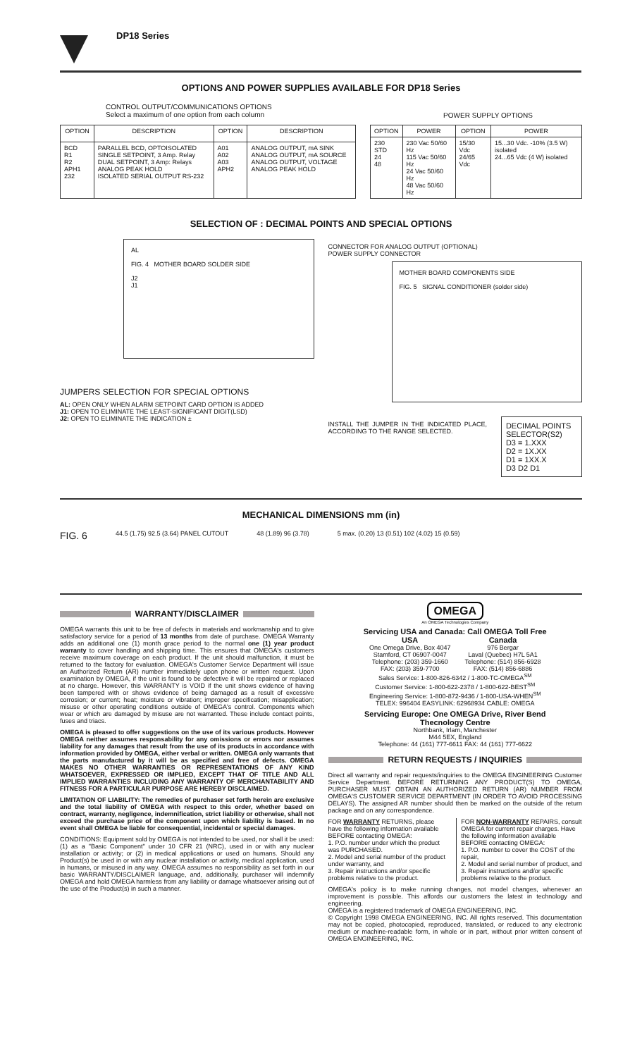DP18 Series
OPTIONS AND POWER SUPPLIES AVAILABLE FOR DP18 Series
CONTROL OUTPUT/COMMUNICATIONS OPTIONS
Select a maximum of one option from each column
POWER SUPPLY OPTIONS
| OPTION | DESCRIPTION | OPTION | DESCRIPTION |
| --- | --- | --- | --- |
| BCD R1 R2 APH1 232 | PARALLEL BCD, OPTOISOLATED SINGLE SETPOINT, 3 Amp. Relay DUAL SETPOINT, 3 Amp: Relays ANALOG PEAK HOLD ISOLATED SERIAL OUTPUT RS-232 | A01 A02 A03 APH2 | ANALOG OUTPUT, mA SINK ANALOG OUTPUT, mA SOURCE ANALOG OUTPUT, VOLTAGE ANALOG PEAK HOLD |
| OPTION | POWER | OPTION | POWER |
| --- | --- | --- | --- |
| 230 STD 24 48 | 230 Vac 50/60 Hz 115 Vac 50/60 Hz 24 Vac 50/60 Hz 48 Vac 50/60 Hz | 15/30 Vdc 24/65 Vdc | 15...30 Vdc. -10% (3.5 W) isolated 24...65 Vdc (4 W) isolated |
SELECTION OF : DECIMAL POINTS AND SPECIAL OPTIONS
AL
FIG. 4 MOTHER BOARD SOLDER SIDE
J2
J1
JUMPERS SELECTION FOR SPECIAL OPTIONS
AL: OPEN ONLY WHEN ALARM SETPOINT CARD OPTION IS ADDED
J1: OPEN TO ELIMINATE THE LEAST-SIGNIFICANT DIGIT(LSD)
J2: OPEN TO ELIMINATE THE INDICATION ±
CONNECTOR FOR ANALOG OUTPUT (OPTIONAL)
POWER SUPPLY CONNECTOR
MOTHER BOARD COMPONENTS SIDE
FIG. 5 SIGNAL CONDITIONER (solder side)
INSTALL THE JUMPER IN THE INDICATED PLACE, ACCORDING TO THE RANGE SELECTED.
DECIMAL POINTS SELECTOR(S2)
D3 = 1.XXX
D2 = 1X.XX
D1 = 1XX.X
D3 D2 D1
MECHANICAL DIMENSIONS mm (in)
FIG. 6 44.5 (1.75) 92.5 (3.64) PANEL CUTOUT 48 (1.89) 96 (3.78) 5 max. (0.20) 13 (0.51) 102 (4.02) 15 (0.59)
WARRANTY/DISCLAIMER
OMEGA warrants this unit to be free of defects in materials and workmanship and to give satisfactory service for a period of 13 months from date of purchase. OMEGA Warranty adds an additional one (1) month grace period to the normal one (1) year product warranty to cover handling and shipping time. This ensures that OMEGA's customers receive maximum coverage on each product. If the unit should malfunction, it must be returned to the factory for evaluation. OMEGA's Customer Service Department will issue an Authorized Return (AR) number immediately upon phone or written request. Upon examination by OMEGA, if the unit is found to be defective it will be repaired or replaced at no charge. However, this WARRANTY is VOID if the unit shows evidence of having been tampered with or shows evidence of being damaged as a result of excessive corrosion; or current; heat; moisture or vibration; improper specification; misapplication; misuse or other operating conditions outside of OMEGA's control. Components which wear or which are damaged by misuse are not warranted. These include contact points, fuses and triacs.
OMEGA is pleased to offer suggestions on the use of its various products. However OMEGA neither assumes responsability for any omissions or errors nor assumes liability for any damages that result from the use of its products in accordance with information provided by OMEGA, either verbal or written. OMEGA only warrants that the parts manufactured by it will be as specified and free of defects. OMEGA MAKES NO OTHER WARRANTIES OR REPRESENTATIONS OF ANY KIND WHATSOEVER, EXPRESSED OR IMPLIED, EXCEPT THAT OF TITLE AND ALL IMPLIED WARRANTIES INCLUDING ANY WARRANTY OF MERCHANTABILITY AND FITNESS FOR A PARTICULAR PURPOSE ARE HEREBY DISCLAIMED.
LIMITATION OF LIABILITY: The remedies of purchaser set forth herein are exclusive and the total liability of OMEGA with respect to this order, whether based on contract, warranty, negligence, indemnification, strict liability or otherwise, shall not exceed the purchase price of the component upon which liability is based. In no event shall OMEGA be liable for consequential, incidental or special damages.
CONDITIONS: Equipment sold by OMEGA is not intended to be used, nor shall it be used: (1) as a "Basic Component" under 10 CFR 21 (NRC), used in or with any nuclear installation or activity; or (2) in medical applications or used on humans. Should any Product(s) be used in or with any nuclear installation or activity, medical application, used in humans, or misused in any way. OMEGA assumes no responsibility as set forth in our basic WARRANTY/DISCLAIMER language, and, additionally, purchaser will indemnify OMEGA and hold OMEGA harmless from any liability or damage whatsoever arising out of the use of the Product(s) in such a manner.
OMEGA
An OMEGA Technologies Company
Servicing USA and Canada: Call OMEGA Toll Free
USA
One Omega Drive, Box 4047
Stamford, CT 06907-0047
Telephone: (203) 359-1660
FAX: (203) 359-7700
Canada
976 Bergar
Laval (Quebec) H7L 5A1
Telephone: (514) 856-6928
FAX: (514) 856-6886
Sales Service: 1-800-826-6342 / 1-800-TC-OMEGA<sup>SM</sup>
Customer Service: 1-800-622-2378 / 1-800-622-BEST<sup>SM</sup>
Engineering Service: 1-800-872-9436 / 1-800-USA-WHEN<sup>SM</sup>
TELEX: 996404 EASYLINK: 62968934 CABLE: OMEGA
Servicing Europe: One OMEGA Drive, River Bend
Thecnology Centre
Northbank, Irlam, Manchester
M44 5EX, England
Telephone: 44 (161) 777-6611 FAX: 44 (161) 777-6622
RETURN REQUESTS / INQUIRIES
Direct all warranty and repair requests/inquiries to the OMEGA ENGINEERING Customer Service Department. BEFORE RETURNING ANY PRODUCT(S) TO OMEGA, PURCHASER MUST OBTAIN AN AUTHORIZED RETURN (AR) NUMBER FROM OMEGA'S CUSTOMER SERVICE DEPARTMENT (IN ORDER TO AVOID PROCESSING DELAYS). The assigned AR number should then be marked on the outside of the return package and on any correspondence.
FOR WARRANTY RETURNS, please have the following information available BEFORE contacting OMEGA:
1. P.O. number under which the product was PURCHASED.
2. Model and serial number of the product under warranty, and
3. Repair instructions and/or specific problems relative to the product.
FOR NON-WARRANTY REPAIRS, consult OMEGA for current repair charges. Have the following information available BEFORE contacting OMEGA:
1. P.O. number to cover the COST of the repair,
2. Model and serial number of product, and
3. Repair instructions and/or specific problems relative to the product.
OMEGA's policy is to make running changes, not model changes, whenever an improvement is possible. This affords our customers the latest in technology and engineering.
OMEGA is a registered trademark of OMEGA ENGINEERING, INC.
© Copyright 1998 OMEGA ENGINEERING, INC. All rights reserved. This documentation may not be copied, photocopied, reproduced, translated, or reduced to any electronic medium or machine-readable form, in whole or in part, without prior written consent of OMEGA ENGINEERING, INC.